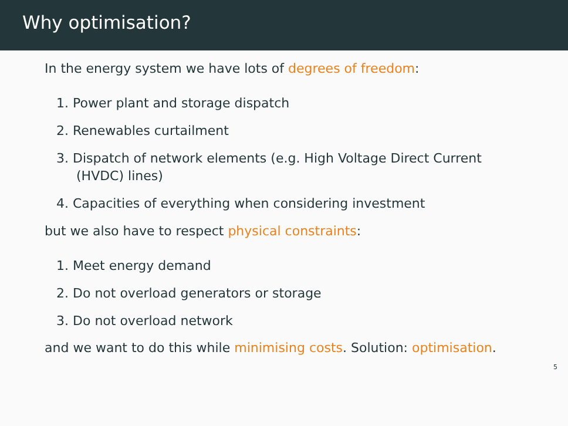Why optimisation?
In the energy system we have lots of degrees of freedom:
1. Power plant and storage dispatch
2. Renewables curtailment
3. Dispatch of network elements (e.g. High Voltage Direct Current (HVDC) lines)
4. Capacities of everything when considering investment
but we also have to respect physical constraints:
1. Meet energy demand
2. Do not overload generators or storage
3. Do not overload network
and we want to do this while minimising costs. Solution: optimisation.
5